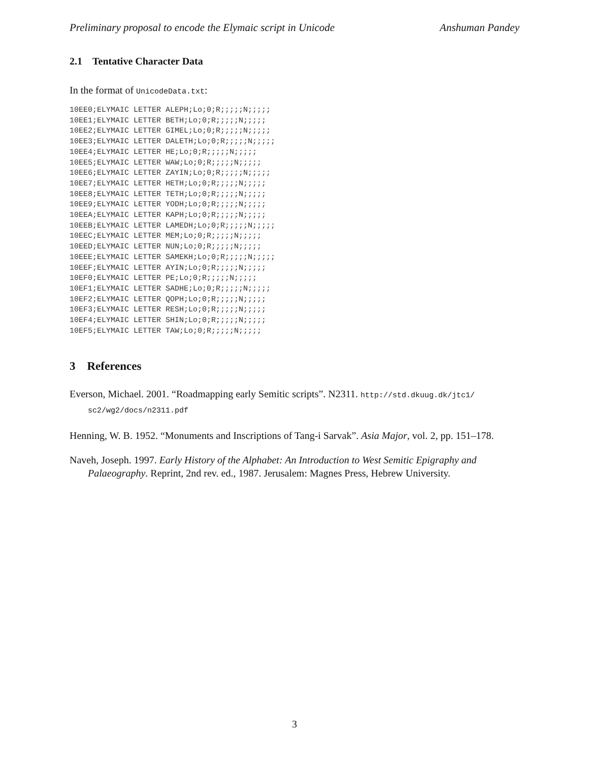Preliminary proposal to encode the Elymaic script in Unicode Anshuman Pandey
2.1 Tentative Character Data
In the format of UnicodeData.txt:
10EE0;ELYMAIC LETTER ALEPH;Lo;0;R;;;;;N;;;;;
10EE1;ELYMAIC LETTER BETH;Lo;0;R;;;;;N;;;;;
10EE2;ELYMAIC LETTER GIMEL;Lo;0;R;;;;;N;;;;;
10EE3;ELYMAIC LETTER DALETH;Lo;0;R;;;;;N;;;;;
10EE4;ELYMAIC LETTER HE;Lo;0;R;;;;;N;;;;;
10EE5;ELYMAIC LETTER WAW;Lo;0;R;;;;;N;;;;;
10EE6;ELYMAIC LETTER ZAYIN;Lo;0;R;;;;;N;;;;;
10EE7;ELYMAIC LETTER HETH;Lo;0;R;;;;;N;;;;;
10EE8;ELYMAIC LETTER TETH;Lo;0;R;;;;;N;;;;;
10EE9;ELYMAIC LETTER YODH;Lo;0;R;;;;;N;;;;;
10EEA;ELYMAIC LETTER KAPH;Lo;0;R;;;;;N;;;;;
10EEB;ELYMAIC LETTER LAMEDH;Lo;0;R;;;;;N;;;;;
10EEC;ELYMAIC LETTER MEM;Lo;0;R;;;;;N;;;;;
10EED;ELYMAIC LETTER NUN;Lo;0;R;;;;;N;;;;;
10EEE;ELYMAIC LETTER SAMEKH;Lo;0;R;;;;;N;;;;;
10EEF;ELYMAIC LETTER AYIN;Lo;0;R;;;;;N;;;;;
10EF0;ELYMAIC LETTER PE;Lo;0;R;;;;;N;;;;;
10EF1;ELYMAIC LETTER SADHE;Lo;0;R;;;;;N;;;;;
10EF2;ELYMAIC LETTER QOPH;Lo;0;R;;;;;N;;;;;
10EF3;ELYMAIC LETTER RESH;Lo;0;R;;;;;N;;;;;
10EF4;ELYMAIC LETTER SHIN;Lo;0;R;;;;;N;;;;;
10EF5;ELYMAIC LETTER TAW;Lo;0;R;;;;;N;;;;;
3 References
Everson, Michael. 2001. “Roadmapping early Semitic scripts”. N2311. http://std.dkuug.dk/jtc1/ sc2/wg2/docs/n2311.pdf
Henning, W. B. 1952. “Monuments and Inscriptions of Tang-i Sarvak”. Asia Major, vol. 2, pp. 151–178.
Naveh, Joseph. 1997. Early History of the Alphabet: An Introduction to West Semitic Epigraphy and Palaeography. Reprint, 2nd rev. ed., 1987. Jerusalem: Magnes Press, Hebrew University.
3